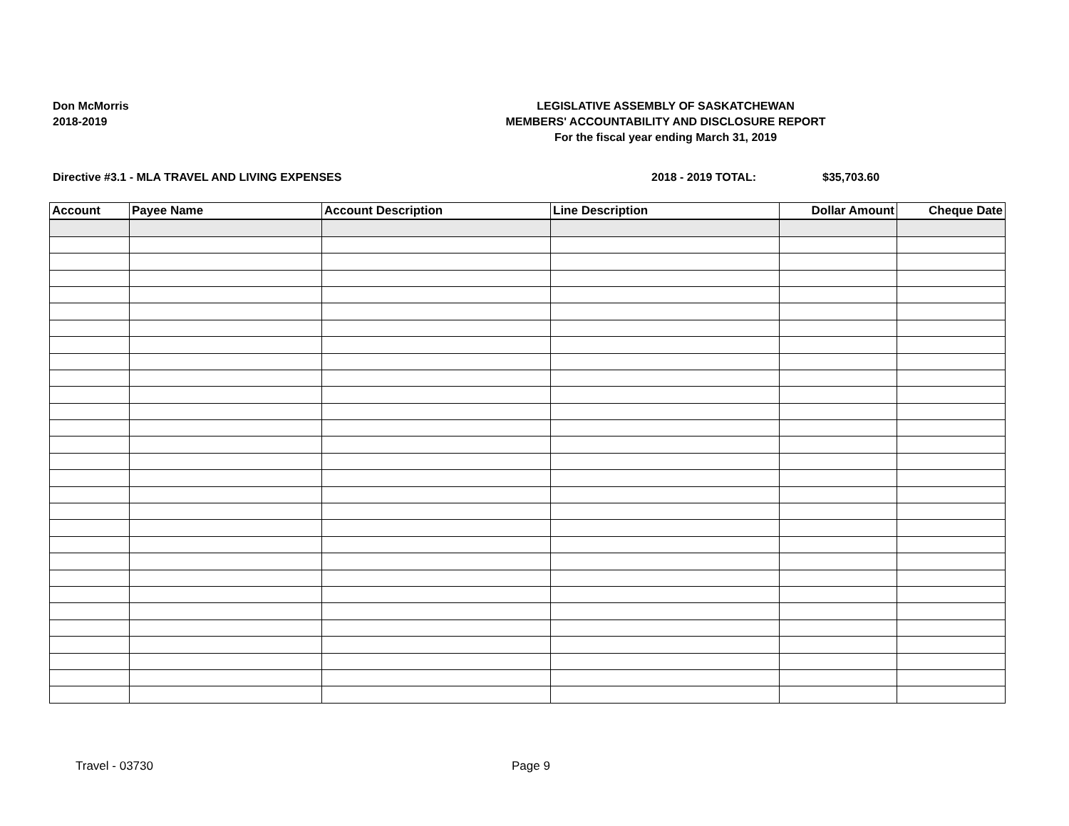Don McMorris
2018-2019
LEGISLATIVE ASSEMBLY OF SASKATCHEWAN
MEMBERS' ACCOUNTABILITY AND DISCLOSURE REPORT
For the fiscal year ending March 31, 2019
Directive #3.1 - MLA TRAVEL AND LIVING EXPENSES 2018 - 2019 TOTAL: $35,703.60
| Account | Payee Name | Account Description | Line Description | Dollar Amount | Cheque Date |
| --- | --- | --- | --- | --- | --- |
Travel - 03730 Page 9